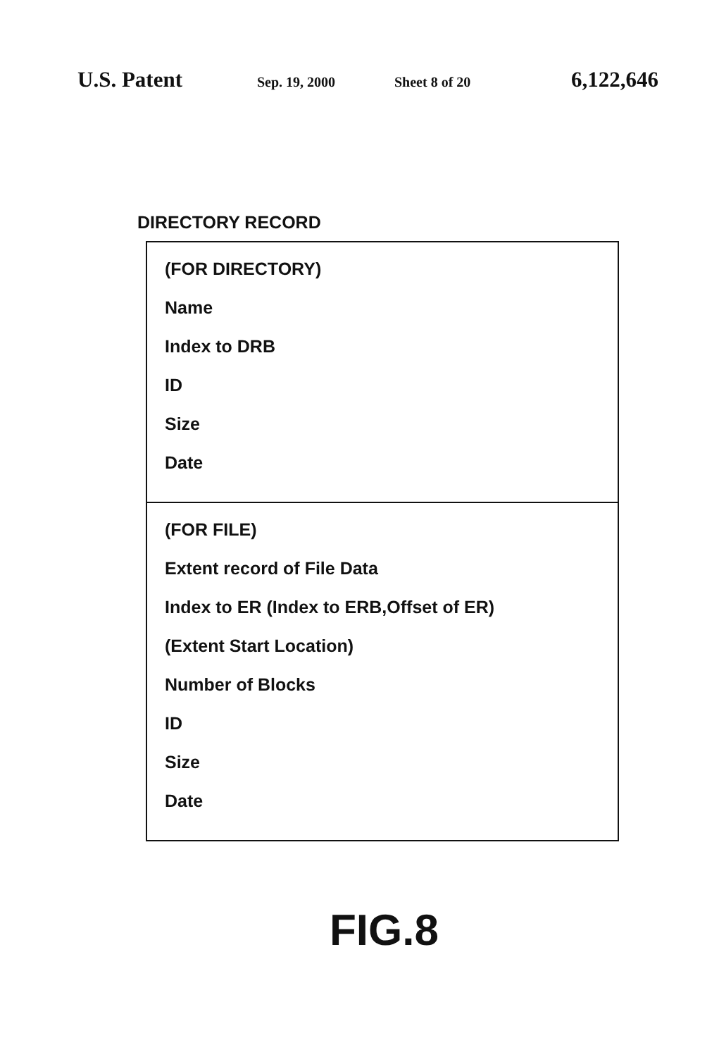U.S. Patent Sep. 19, 2000 Sheet 8 of 20 6,122,646
DIRECTORY RECORD
(FOR DIRECTORY)
Name
Index to DRB
ID
Size
Date
(FOR FILE)
Extent record of File Data
Index to ER (Index to ERB,Offset of ER)
(Extent Start Location)
Number of Blocks
ID
Size
Date
FIG.8